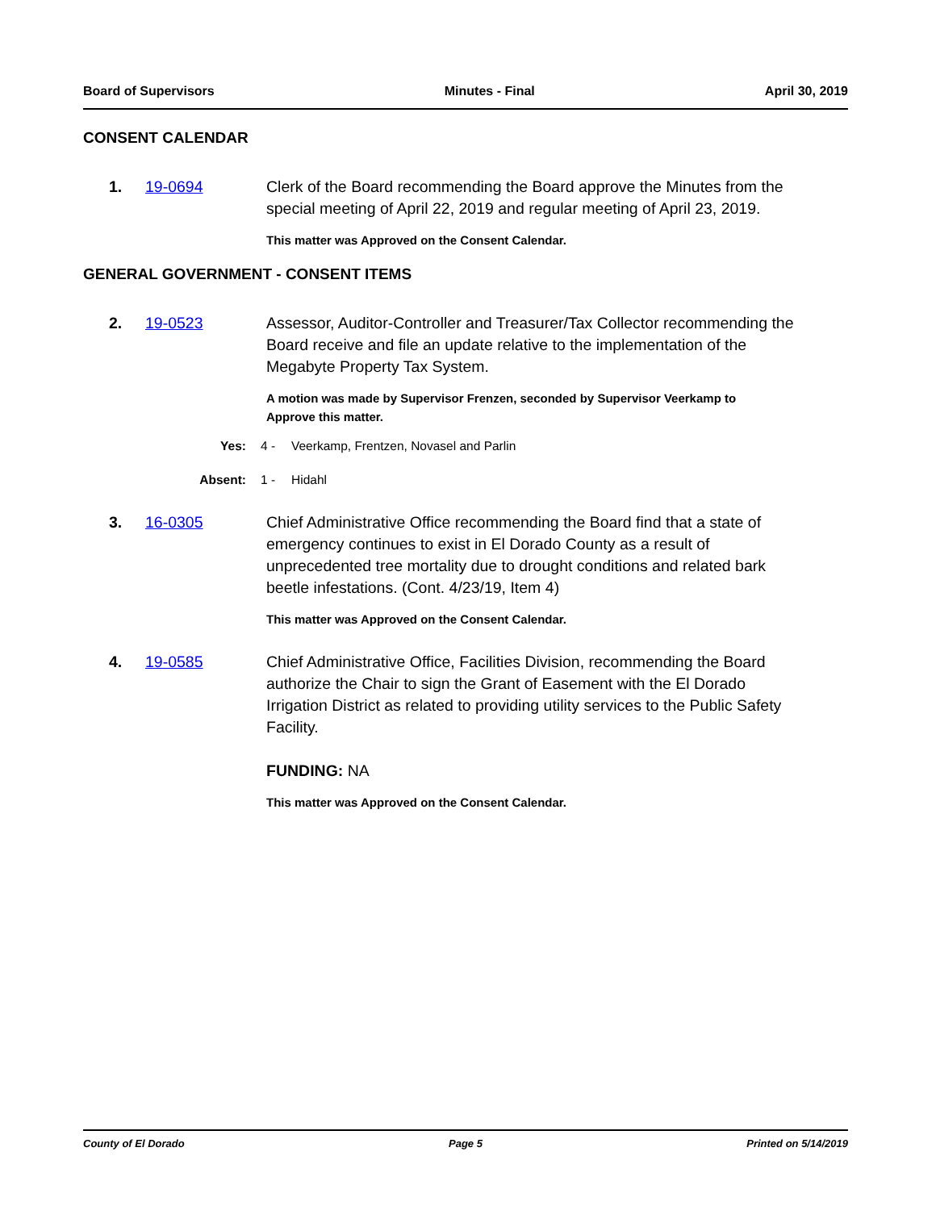Board of Supervisors Minutes - Final April 30, 2019
CONSENT CALENDAR
1. 19-0694 Clerk of the Board recommending the Board approve the Minutes from the special meeting of April 22, 2019 and regular meeting of April 23, 2019.
This matter was Approved on the Consent Calendar.
GENERAL GOVERNMENT - CONSENT ITEMS
2. 19-0523 Assessor, Auditor-Controller and Treasurer/Tax Collector recommending the Board receive and file an update relative to the implementation of the Megabyte Property Tax System.
A motion was made by Supervisor Frenzen, seconded by Supervisor Veerkamp to Approve this matter.
Yes: 4 - Veerkamp, Frentzen, Novasel and Parlin
Absent: 1 - Hidahl
3. 16-0305 Chief Administrative Office recommending the Board find that a state of emergency continues to exist in El Dorado County as a result of unprecedented tree mortality due to drought conditions and related bark beetle infestations. (Cont. 4/23/19, Item 4)
This matter was Approved on the Consent Calendar.
4. 19-0585 Chief Administrative Office, Facilities Division, recommending the Board authorize the Chair to sign the Grant of Easement with the El Dorado Irrigation District as related to providing utility services to the Public Safety Facility.
FUNDING: NA
This matter was Approved on the Consent Calendar.
County of El Dorado Page 5 Printed on 5/14/2019